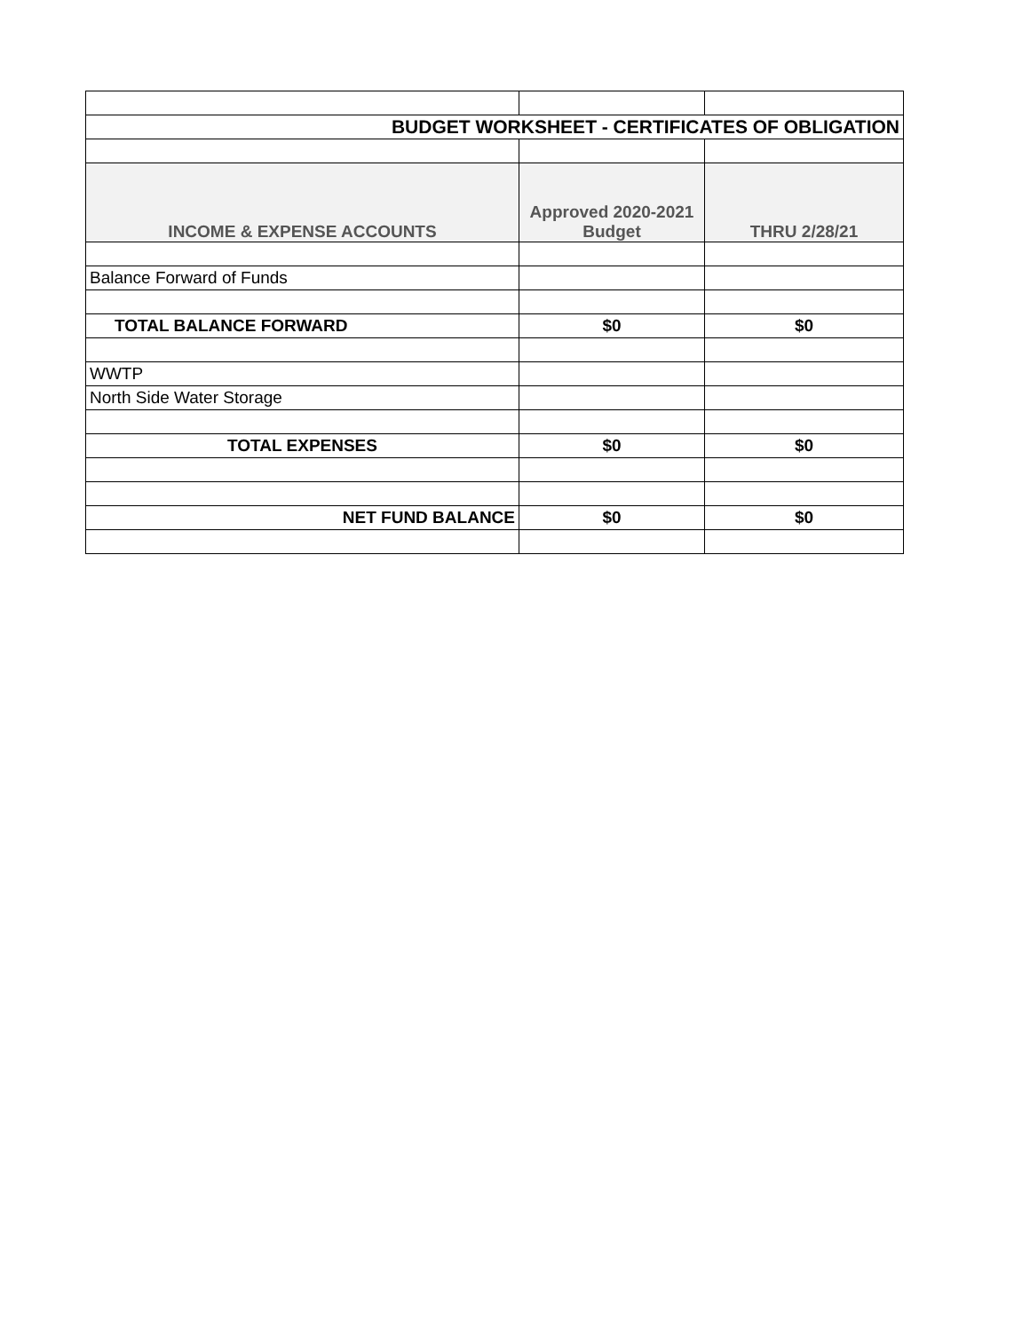| BUDGET WORKSHEET - CERTIFICATES OF OBLIGATION | | |
| INCOME & EXPENSE ACCOUNTS | Approved 2020-2021 Budget | THRU 2/28/21 |
| Balance Forward of Funds | | |
| TOTAL BALANCE FORWARD | $0 | $0 |
| WWTP | | |
| North Side Water Storage | | |
| TOTAL EXPENSES | $0 | $0 |
| NET FUND BALANCE | $0 | $0 |